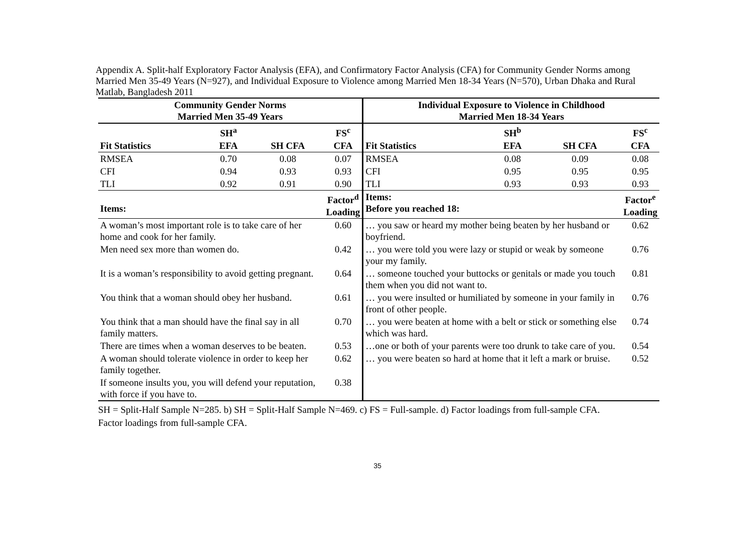Appendix A. Split-half Exploratory Factor Analysis (EFA), and Confirmatory Factor Analysis (CFA) for Community Gender Norms among Married Men 35-49 Years (N=927), and Individual Exposure to Violence among Married Men 18-34 Years (N=570), Urban Dhaka and Rural Matlab, Bangladesh 2011
| Community Gender Norms Married Men 35-49 Years | | | | Individual Exposure to Violence in Childhood Married Men 18-34 Years | | | |
| --- | --- | --- | --- | --- | --- | --- | --- |
| | SH<sup>a</sup> | | FS<sup>c</sup> | | SH<sup>b</sup> | | FS<sup>c</sup> |
| Fit Statistics | EFA | SH CFA | CFA | Fit Statistics | EFA | SH CFA | CFA |
| RMSEA | 0.70 | 0.08 | 0.07 | RMSEA | 0.08 | 0.09 | 0.08 |
| CFI | 0.94 | 0.93 | 0.93 | CFI | 0.95 | 0.95 | 0.95 |
| TLI | 0.92 | 0.91 | 0.90 | TLI | 0.93 | 0.93 | 0.93 |
| Items: | | | Factor<sup>d</sup> Loading | Items: Before you reached 18: | | | Factor<sup>e</sup> Loading |
| A woman’s most important role is to take care of her home and cook for her family. | | | 0.60 | … you saw or heard my mother being beaten by her husband or boyfriend. | | | 0.62 |
| Men need sex more than women do. | | | 0.42 | … you were told you were lazy or stupid or weak by someone your my family. | | | 0.76 |
| It is a woman’s responsibility to avoid getting pregnant. | | | 0.64 | … someone touched your buttocks or genitals or made you touch them when you did not want to. | | | 0.81 |
| You think that a woman should obey her husband. | | | 0.61 | … you were insulted or humiliated by someone in your family in front of other people. | | | 0.76 |
| You think that a man should have the final say in all family matters. | | | 0.70 | … you were beaten at home with a belt or stick or something else which was hard. | | | 0.74 |
| There are times when a woman deserves to be beaten. | | | 0.53 | …one or both of your parents were too drunk to take care of you. | | | 0.54 |
| A woman should tolerate violence in order to keep her family together. | | | 0.62 | … you were beaten so hard at home that it left a mark or bruise. | | | 0.52 |
| If someone insults you, you will defend your reputation, with force if you have to. | | | 0.38 | | | | |
SH = Split-Half Sample N=285. b) SH = Split-Half Sample N=469. c) FS = Full-sample. d) Factor loadings from full-sample CFA.
Factor loadings from full-sample CFA.
35